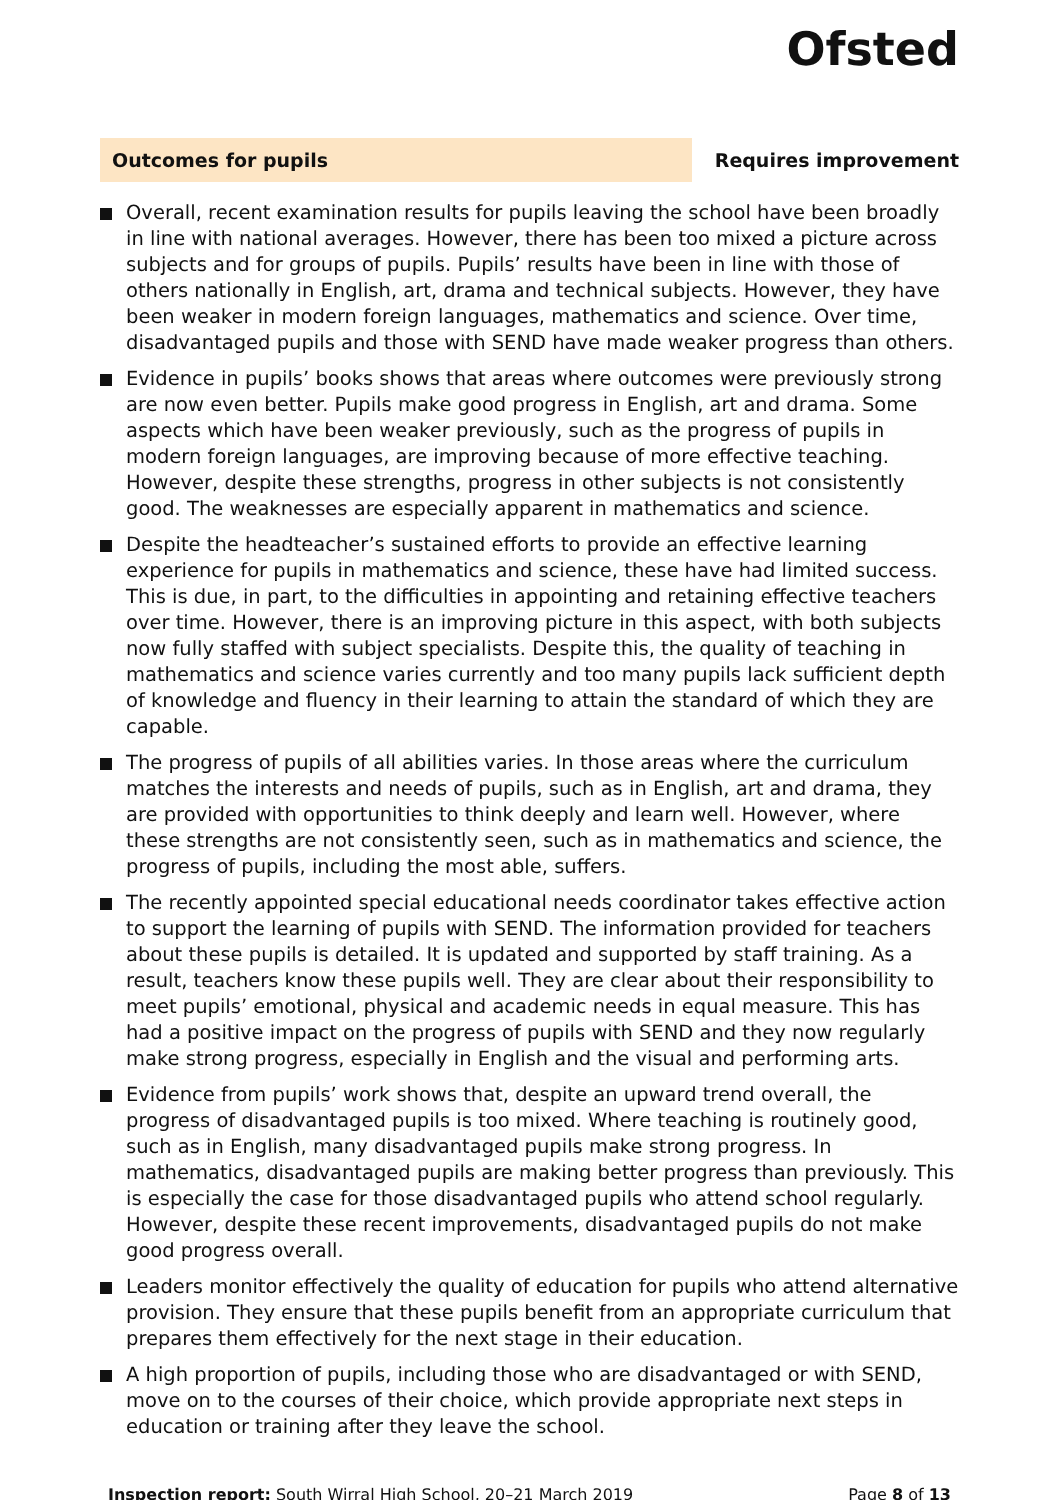Ofsted
Outcomes for pupils
Requires improvement
Overall, recent examination results for pupils leaving the school have been broadly in line with national averages. However, there has been too mixed a picture across subjects and for groups of pupils. Pupils’ results have been in line with those of others nationally in English, art, drama and technical subjects. However, they have been weaker in modern foreign languages, mathematics and science. Over time, disadvantaged pupils and those with SEND have made weaker progress than others.
Evidence in pupils’ books shows that areas where outcomes were previously strong are now even better. Pupils make good progress in English, art and drama. Some aspects which have been weaker previously, such as the progress of pupils in modern foreign languages, are improving because of more effective teaching. However, despite these strengths, progress in other subjects is not consistently good. The weaknesses are especially apparent in mathematics and science.
Despite the headteacher’s sustained efforts to provide an effective learning experience for pupils in mathematics and science, these have had limited success. This is due, in part, to the difficulties in appointing and retaining effective teachers over time. However, there is an improving picture in this aspect, with both subjects now fully staffed with subject specialists. Despite this, the quality of teaching in mathematics and science varies currently and too many pupils lack sufficient depth of knowledge and fluency in their learning to attain the standard of which they are capable.
The progress of pupils of all abilities varies. In those areas where the curriculum matches the interests and needs of pupils, such as in English, art and drama, they are provided with opportunities to think deeply and learn well. However, where these strengths are not consistently seen, such as in mathematics and science, the progress of pupils, including the most able, suffers.
The recently appointed special educational needs coordinator takes effective action to support the learning of pupils with SEND. The information provided for teachers about these pupils is detailed. It is updated and supported by staff training. As a result, teachers know these pupils well. They are clear about their responsibility to meet pupils’ emotional, physical and academic needs in equal measure. This has had a positive impact on the progress of pupils with SEND and they now regularly make strong progress, especially in English and the visual and performing arts.
Evidence from pupils’ work shows that, despite an upward trend overall, the progress of disadvantaged pupils is too mixed. Where teaching is routinely good, such as in English, many disadvantaged pupils make strong progress. In mathematics, disadvantaged pupils are making better progress than previously. This is especially the case for those disadvantaged pupils who attend school regularly. However, despite these recent improvements, disadvantaged pupils do not make good progress overall.
Leaders monitor effectively the quality of education for pupils who attend alternative provision. They ensure that these pupils benefit from an appropriate curriculum that prepares them effectively for the next stage in their education.
A high proportion of pupils, including those who are disadvantaged or with SEND, move on to the courses of their choice, which provide appropriate next steps in education or training after they leave the school.
Inspection report: South Wirral High School, 20–21 March 2019
Page 8 of 13